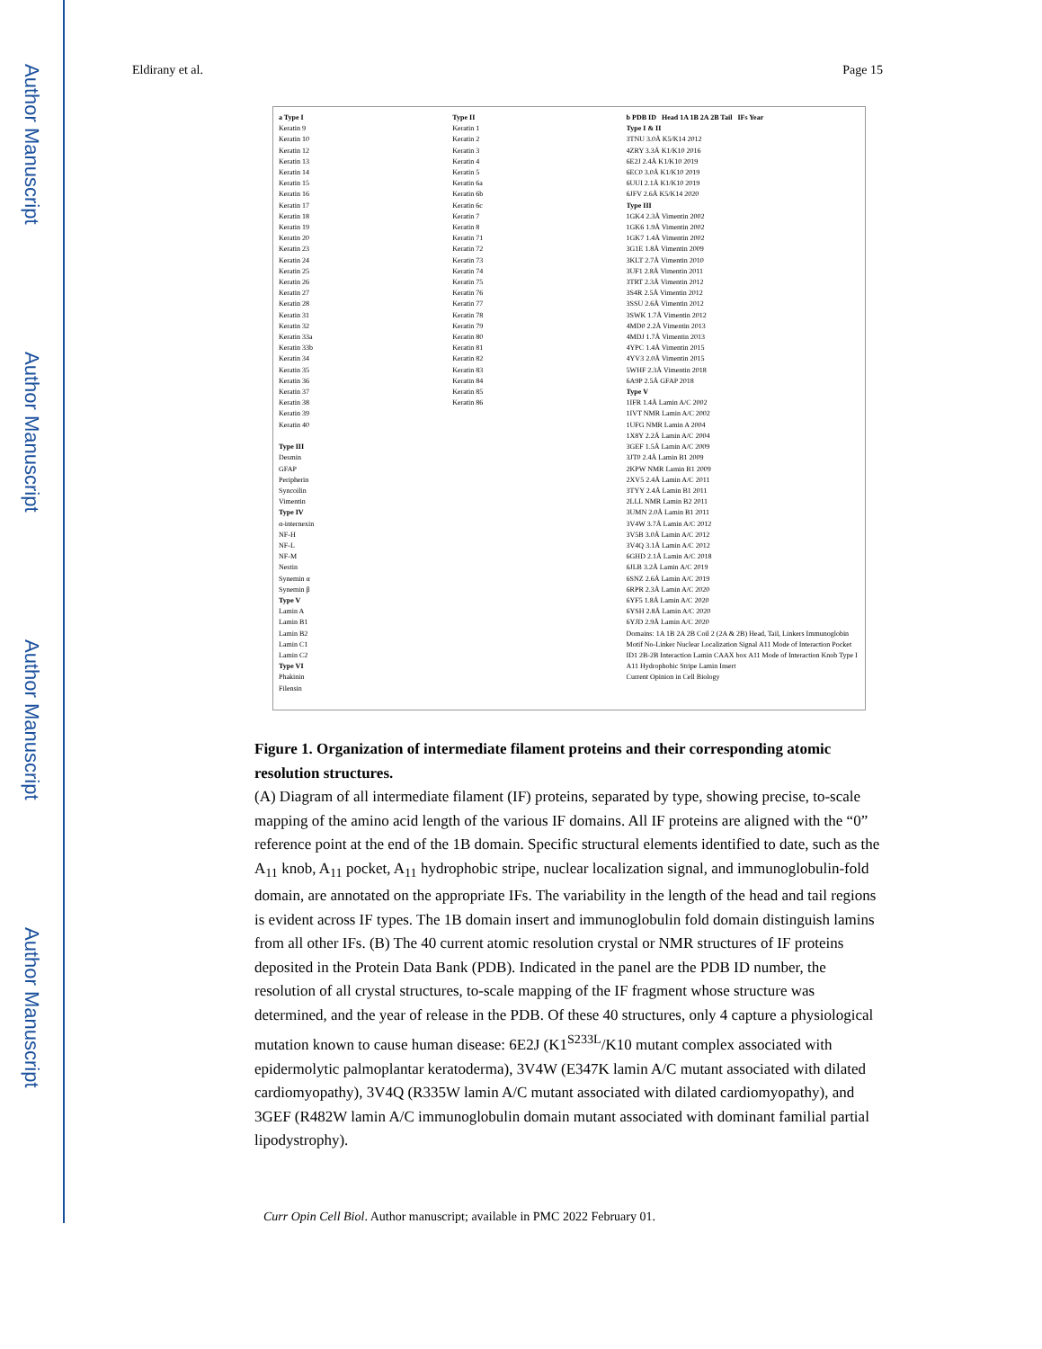Author Manuscript
Author Manuscript
Author Manuscript
Author Manuscript
Eldirany et al. Page 15
a Type I
Keratin 9
Keratin 10
Keratin 12
Keratin 13
Keratin 14
Keratin 15
Keratin 16
Keratin 17
Keratin 18
Keratin 19
Keratin 20
Keratin 23
Keratin 24
Keratin 25
Keratin 26
Keratin 27
Keratin 28
Keratin 31
Keratin 32
Keratin 33a
Keratin 33b
Keratin 34
Keratin 35
Keratin 36
Keratin 37
Keratin 38
Keratin 39
Keratin 40
Type III
Desmin
GFAP
Peripherin
Syncoilin
Vimentin
Type IV
α-internexin
NF-H
NF-L
NF-M
Nestin
Synemin α
Synemin β
Type V
Lamin A
Lamin B1
Lamin B2
Lamin C1
Lamin C2
Type VI
Phakinin
Filensin
Type II
Keratin 1
Keratin 2
Keratin 3
Keratin 4
Keratin 5
Keratin 6a
Keratin 6b
Keratin 6c
Keratin 7
Keratin 8
Keratin 71
Keratin 72
Keratin 73
Keratin 74
Keratin 75
Keratin 76
Keratin 77
Keratin 78
Keratin 79
Keratin 80
Keratin 81
Keratin 82
Keratin 83
Keratin 84
Keratin 85
Keratin 86
b PDB ID Head 1A 1B 2A 2B Tail IFs Year
Type I & II
3TNU 3.0Å K5/K14 2012
4ZRY 3.3Å K1/K10 2016
6E2J 2.4Å K1/K10 2019
6EC0 3.0Å K1/K10 2019
6UUI 2.1Å K1/K10 2019
6JFV 2.6Å K5/K14 2020
Type III
1GK4 2.3Å Vimentin 2002
1GK6 1.9Å Vimentin 2002
1GK7 1.4Å Vimentin 2002
3G1E 1.8Å Vimentin 2009
3KLT 2.7Å Vimentin 2010
3UF1 2.8Å Vimentin 2011
3TRT 2.3Å Vimentin 2012
3S4R 2.5Å Vimentin 2012
3SSU 2.6Å Vimentin 2012
3SWK 1.7Å Vimentin 2012
4MD0 2.2Å Vimentin 2013
4MDJ 1.7Å Vimentin 2013
4YPC 1.4Å Vimentin 2015
4YV3 2.0Å Vimentin 2015
5WHF 2.3Å Vimentin 2018
6A9P 2.5Å GFAP 2018
Type V
1IFR 1.4Å Lamin A/C 2002
1IVT NMR Lamin A/C 2002
1UFG NMR Lamin A 2004
1X8Y 2.2Å Lamin A/C 2004
3GEF 1.5Å Lamin A/C 2009
3JT0 2.4Å Lamin B1 2009
2KPW NMR Lamin B1 2009
2XV5 2.4Å Lamin A/C 2011
3TYY 2.4Å Lamin B1 2011
2LLL NMR Lamin B2 2011
3UMN 2.0Å Lamin B1 2011
3V4W 3.7Å Lamin A/C 2012
3V5B 3.0Å Lamin A/C 2012
3V4Q 3.1Å Lamin A/C 2012
6GHD 2.1Å Lamin A/C 2018
6JLB 3.2Å Lamin A/C 2019
6SNZ 2.6Å Lamin A/C 2019
6RPR 2.3Å Lamin A/C 2020
6YF5 1.8Å Lamin A/C 2020
6YSH 2.8Å Lamin A/C 2020
6YJD 2.9Å Lamin A/C 2020
Domains: 1A 1B 2A 2B Coil 2 (2A & 2B) Head, Tail, Linkers Immunoglobin Motif No-Linker Nuclear Localization Signal A11 Mode of Interaction Pocket ID1 2B-2B Interaction Lamin CAAX box A11 Mode of Interaction Knob Type I A11 Hydrophobic Stripe Lamin Insert
Current Opinion in Cell Biology
Figure 1. Organization of intermediate filament proteins and their corresponding atomic resolution structures.
(A) Diagram of all intermediate filament (IF) proteins, separated by type, showing precise, to-scale mapping of the amino acid length of the various IF domains. All IF proteins are aligned with the “0” reference point at the end of the 1B domain. Specific structural elements identified to date, such as the A<sub>11</sub> knob, A<sub>11</sub> pocket, A<sub>11</sub> hydrophobic stripe, nuclear localization signal, and immunoglobulin-fold domain, are annotated on the appropriate IFs. The variability in the length of the head and tail regions is evident across IF types. The 1B domain insert and immunoglobulin fold domain distinguish lamins from all other IFs. (B) The 40 current atomic resolution crystal or NMR structures of IF proteins deposited in the Protein Data Bank (PDB). Indicated in the panel are the PDB ID number, the resolution of all crystal structures, to-scale mapping of the IF fragment whose structure was determined, and the year of release in the PDB. Of these 40 structures, only 4 capture a physiological mutation known to cause human disease: 6E2J (K1<sup>S233L</sup>/K10 mutant complex associated with epidermolytic palmoplantar keratoderma), 3V4W (E347K lamin A/C mutant associated with dilated cardiomyopathy), 3V4Q (R335W lamin A/C mutant associated with dilated cardiomyopathy), and 3GEF (R482W lamin A/C immunoglobulin domain mutant associated with dominant familial partial lipodystrophy).
Curr Opin Cell Biol. Author manuscript; available in PMC 2022 February 01.